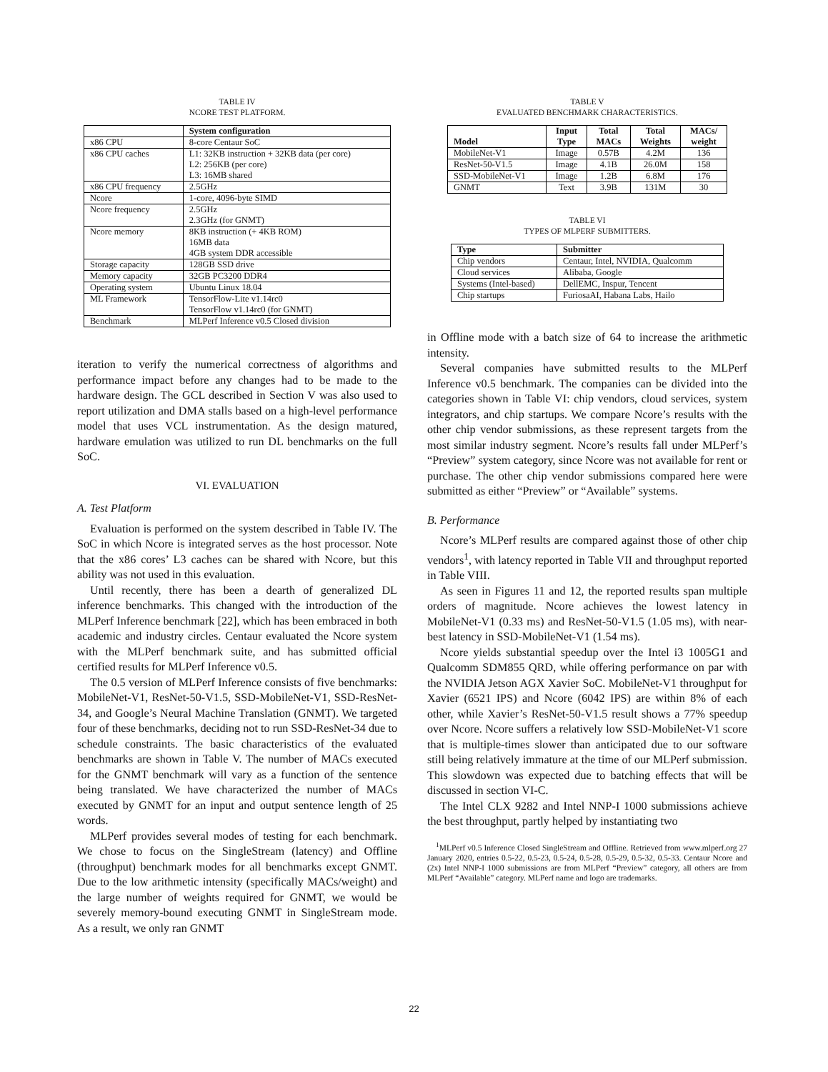TABLE IV
NCORE TEST PLATFORM.
| | System configuration |
| --- | --- |
| x86 CPU | 8-core Centaur SoC |
| x86 CPU caches | L1: 32KB instruction + 32KB data (per core) L2: 256KB (per core) L3: 16MB shared |
| x86 CPU frequency | 2.5GHz |
| Ncore | 1-core, 4096-byte SIMD |
| Ncore frequency | 2.5GHz 2.3GHz (for GNMT) |
| Ncore memory | 8KB instruction (+ 4KB ROM) 16MB data 4GB system DDR accessible |
| Storage capacity | 128GB SSD drive |
| Memory capacity | 32GB PC3200 DDR4 |
| Operating system | Ubuntu Linux 18.04 |
| ML Framework | TensorFlow-Lite v1.14rc0 TensorFlow v1.14rc0 (for GNMT) |
| Benchmark | MLPerf Inference v0.5 Closed division |
iteration to verify the numerical correctness of algorithms and performance impact before any changes had to be made to the hardware design. The GCL described in Section V was also used to report utilization and DMA stalls based on a high-level performance model that uses VCL instrumentation. As the design matured, hardware emulation was utilized to run DL benchmarks on the full SoC.
VI. EVALUATION
A. Test Platform
Evaluation is performed on the system described in Table IV. The SoC in which Ncore is integrated serves as the host processor. Note that the x86 cores’ L3 caches can be shared with Ncore, but this ability was not used in this evaluation.
Until recently, there has been a dearth of generalized DL inference benchmarks. This changed with the introduction of the MLPerf Inference benchmark [22], which has been embraced in both academic and industry circles. Centaur evaluated the Ncore system with the MLPerf benchmark suite, and has submitted official certified results for MLPerf Inference v0.5.
The 0.5 version of MLPerf Inference consists of five benchmarks: MobileNet-V1, ResNet-50-V1.5, SSD-MobileNet-V1, SSD-ResNet-34, and Google’s Neural Machine Translation (GNMT). We targeted four of these benchmarks, deciding not to run SSD-ResNet-34 due to schedule constraints. The basic characteristics of the evaluated benchmarks are shown in Table V. The number of MACs executed for the GNMT benchmark will vary as a function of the sentence being translated. We have characterized the number of MACs executed by GNMT for an input and output sentence length of 25 words.
MLPerf provides several modes of testing for each benchmark. We chose to focus on the SingleStream (latency) and Offline (throughput) benchmark modes for all benchmarks except GNMT. Due to the low arithmetic intensity (specifically MACs/weight) and the large number of weights required for GNMT, we would be severely memory-bound executing GNMT in SingleStream mode. As a result, we only ran GNMT
TABLE V
EVALUATED BENCHMARK CHARACTERISTICS.
| Model | Input Type | Total MACs | Total Weights | MACs/ weight |
| --- | --- | --- | --- | --- |
| MobileNet-V1 | Image | 0.57B | 4.2M | 136 |
| ResNet-50-V1.5 | Image | 4.1B | 26.0M | 158 |
| SSD-MobileNet-V1 | Image | 1.2B | 6.8M | 176 |
| GNMT | Text | 3.9B | 131M | 30 |
TABLE VI
TYPES OF MLPERF SUBMITTERS.
| Type | Submitter |
| --- | --- |
| Chip vendors | Centaur, Intel, NVIDIA, Qualcomm |
| Cloud services | Alibaba, Google |
| Systems (Intel-based) | DellEMC, Inspur, Tencent |
| Chip startups | FuriosaAI, Habana Labs, Hailo |
in Offline mode with a batch size of 64 to increase the arithmetic intensity.
Several companies have submitted results to the MLPerf Inference v0.5 benchmark. The companies can be divided into the categories shown in Table VI: chip vendors, cloud services, system integrators, and chip startups. We compare Ncore’s results with the other chip vendor submissions, as these represent targets from the most similar industry segment. Ncore’s results fall under MLPerf’s “Preview” system category, since Ncore was not available for rent or purchase. The other chip vendor submissions compared here were submitted as either “Preview” or “Available” systems.
B. Performance
Ncore’s MLPerf results are compared against those of other chip vendors<sup>1</sup>, with latency reported in Table VII and throughput reported in Table VIII.
As seen in Figures 11 and 12, the reported results span multiple orders of magnitude. Ncore achieves the lowest latency in MobileNet-V1 (0.33 ms) and ResNet-50-V1.5 (1.05 ms), with near-best latency in SSD-MobileNet-V1 (1.54 ms).
Ncore yields substantial speedup over the Intel i3 1005G1 and Qualcomm SDM855 QRD, while offering performance on par with the NVIDIA Jetson AGX Xavier SoC. MobileNet-V1 throughput for Xavier (6521 IPS) and Ncore (6042 IPS) are within 8% of each other, while Xavier’s ResNet-50-V1.5 result shows a 77% speedup over Ncore. Ncore suffers a relatively low SSD-MobileNet-V1 score that is multiple-times slower than anticipated due to our software still being relatively immature at the time of our MLPerf submission. This slowdown was expected due to batching effects that will be discussed in section VI-C.
The Intel CLX 9282 and Intel NNP-I 1000 submissions achieve the best throughput, partly helped by instantiating two
<sup>1</sup> MLPerf v0.5 Inference Closed SingleStream and Offline. Retrieved from www.mlperf.org 27 January 2020, entries 0.5-22, 0.5-23, 0.5-24, 0.5-28, 0.5-29, 0.5-32, 0.5-33. Centaur Ncore and (2x) Intel NNP-I 1000 submissions are from MLPerf “Preview” category, all others are from MLPerf “Available” category. MLPerf name and logo are trademarks.
22